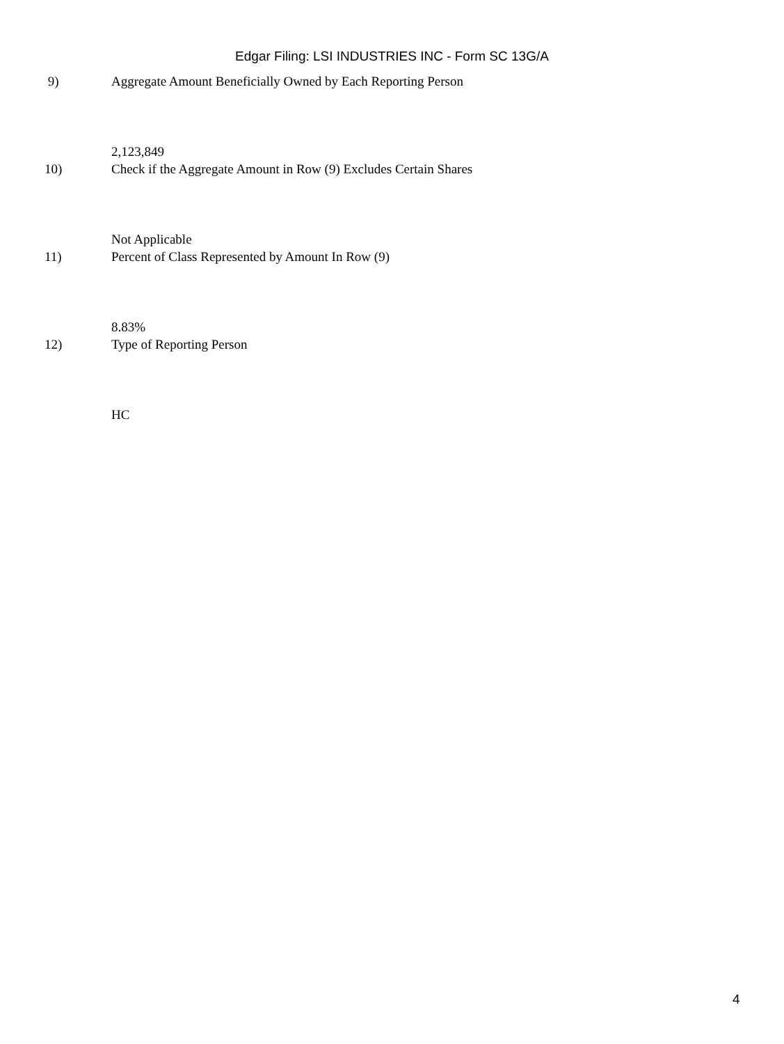Edgar Filing: LSI INDUSTRIES INC - Form SC 13G/A
9) Aggregate Amount Beneficially Owned by Each Reporting Person
2,123,849
10) Check if the Aggregate Amount in Row (9) Excludes Certain Shares
Not Applicable
11) Percent of Class Represented by Amount In Row (9)
8.83%
12) Type of Reporting Person
HC
4